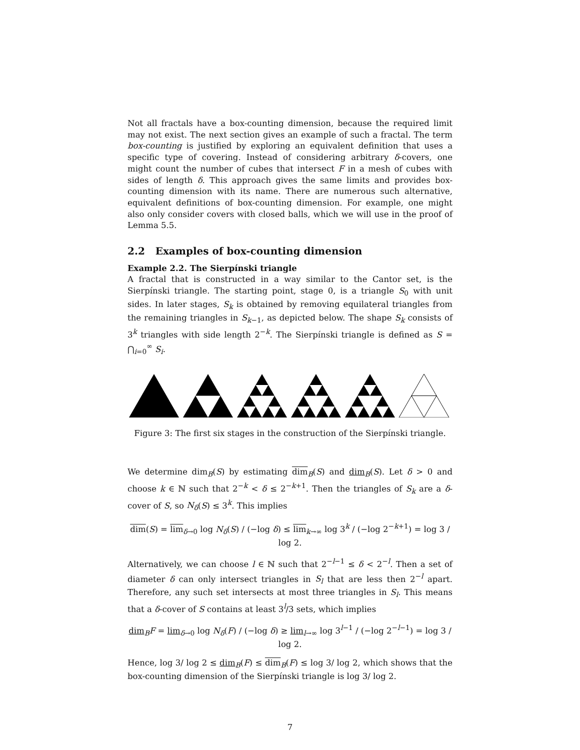Not all fractals have a box-counting dimension, because the required limit may not exist. The next section gives an example of such a fractal. The term box-counting is justified by exploring an equivalent definition that uses a specific type of covering. Instead of considering arbitrary δ-covers, one might count the number of cubes that intersect F in a mesh of cubes with sides of length δ. This approach gives the same limits and provides box-counting dimension with its name. There are numerous such alternative, equivalent definitions of box-counting dimension. For example, one might also only consider covers with closed balls, which we will use in the proof of Lemma 5.5.
2.2 Examples of box-counting dimension
Example 2.2. The Sierpínski triangle
A fractal that is constructed in a way similar to the Cantor set, is the Sierpínski triangle. The starting point, stage 0, is a triangle S<sub>0</sub> with unit sides. In later stages, S<sub>k</sub> is obtained by removing equilateral triangles from the remaining triangles in S<sub>k−1</sub>, as depicted below. The shape S<sub>k</sub> consists of 3<sup>k</sup> triangles with side length 2<sup>−k</sup>. The Sierpínski triangle is defined as S = ⋂<sub>i=0</sub><sup>∞</sup> S<sub>i</sub>.
Figure 3: The first six stages in the construction of the Sierpínski triangle.
We determine dim<sub>B</sub>(S) by estimating dim<sub>B</sub>(S) and dim<sub>B</sub>(S). Let δ > 0 and choose k ∈ ℕ such that 2<sup>−k</sup> < δ ≤ 2<sup>−k+1</sup>. Then the triangles of S<sub>k</sub> are a δ-cover of S, so N<sub>δ</sub>(S) ≤ 3<sup>k</sup>. This implies
dim(S) = lim<sub>δ→0</sub> log N<sub>δ</sub>(S) / (−log δ) ≤ lim<sub>k→∞</sub> log 3<sup>k</sup> / (−log 2<sup>−k+1</sup>) = log 3 / log 2.
Alternatively, we can choose l ∈ ℕ such that 2<sup>−l−1</sup> ≤ δ < 2<sup>−l</sup>. Then a set of diameter δ can only intersect triangles in S<sub>l</sub> that are less then 2<sup>−l</sup> apart. Therefore, any such set intersects at most three triangles in S<sub>l</sub>. This means that a δ-cover of S contains at least 3<sup>l</sup>/3 sets, which implies
dim<sub>B</sub>F = lim<sub>δ→0</sub> log N<sub>δ</sub>(F) / (−log δ) ≥ lim<sub>l→∞</sub> log 3<sup>l−1</sup> / (−log 2<sup>−l−1</sup>) = log 3 / log 2.
Hence, log 3/ log 2 ≤ dim<sub>B</sub>(F) ≤ dim<sub>B</sub>(F) ≤ log 3/ log 2, which shows that the box-counting dimension of the Sierpínski triangle is log 3/ log 2.
7